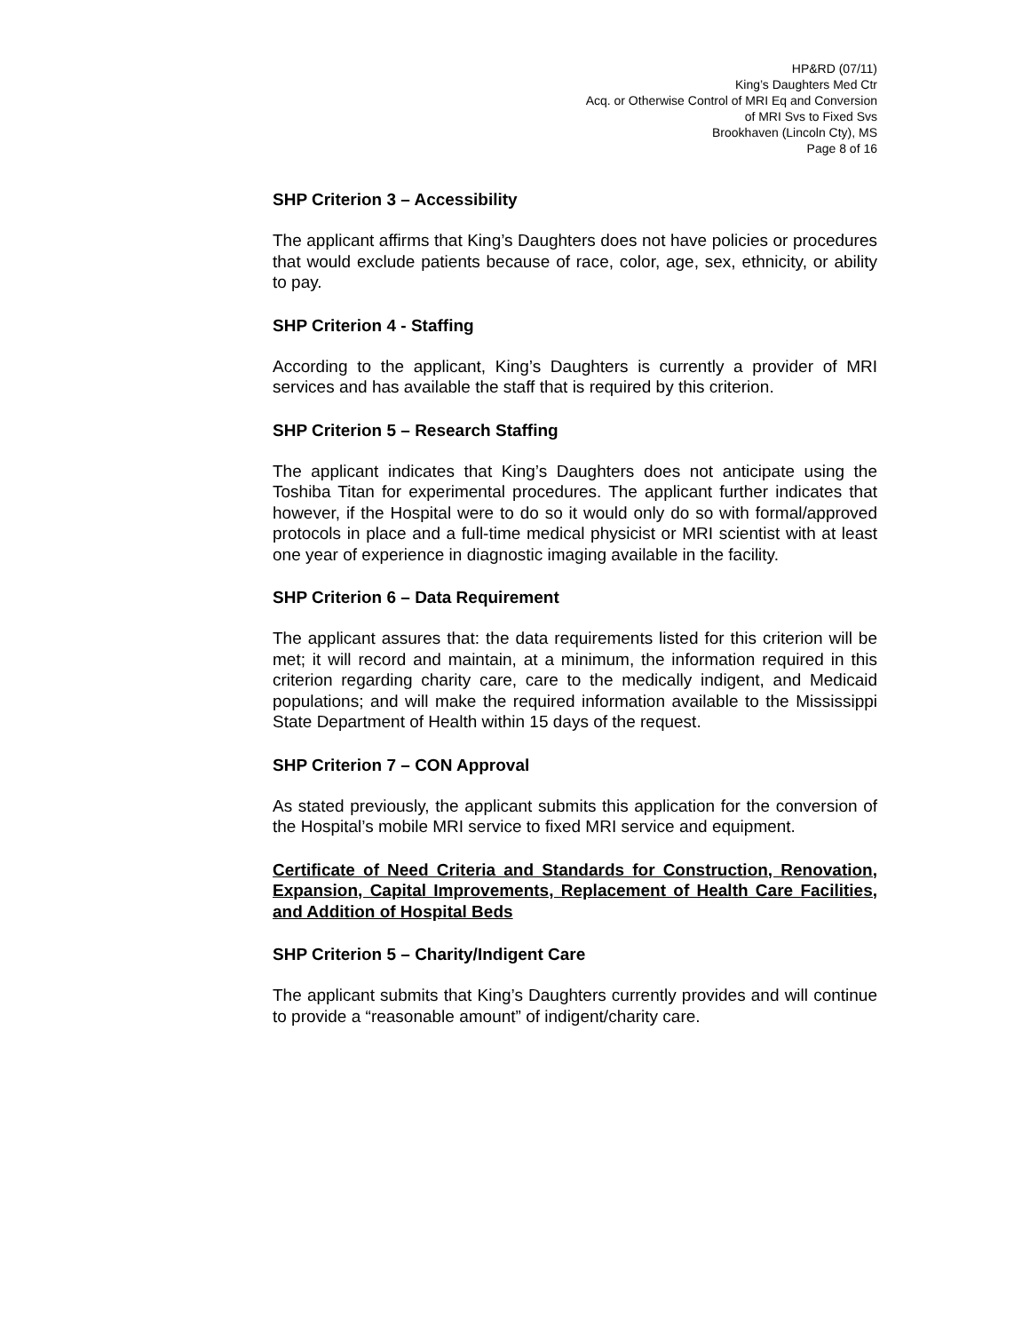HP&RD (07/11)
King’s Daughters Med Ctr
Acq. or Otherwise Control of MRI Eq and Conversion
of MRI Svs to Fixed Svs
Brookhaven (Lincoln Cty), MS
Page 8 of 16
SHP Criterion 3 – Accessibility
The applicant affirms that King’s Daughters does not have policies or procedures that would exclude patients because of race, color, age, sex, ethnicity, or ability to pay.
SHP Criterion 4 - Staffing
According to the applicant, King’s Daughters is currently a provider of MRI services and has available the staff that is required by this criterion.
SHP Criterion 5 – Research Staffing
The applicant indicates that King’s Daughters does not anticipate using the Toshiba Titan for experimental procedures. The applicant further indicates that however, if the Hospital were to do so it would only do so with formal/approved protocols in place and a full-time medical physicist or MRI scientist with at least one year of experience in diagnostic imaging available in the facility.
SHP Criterion 6 – Data Requirement
The applicant assures that: the data requirements listed for this criterion will be met; it will record and maintain, at a minimum, the information required in this criterion regarding charity care, care to the medically indigent, and Medicaid populations; and will make the required information available to the Mississippi State Department of Health within 15 days of the request.
SHP Criterion 7 – CON Approval
As stated previously, the applicant submits this application for the conversion of the Hospital’s mobile MRI service to fixed MRI service and equipment.
Certificate of Need Criteria and Standards for Construction, Renovation, Expansion, Capital Improvements, Replacement of Health Care Facilities, and Addition of Hospital Beds
SHP Criterion 5 – Charity/Indigent Care
The applicant submits that King’s Daughters currently provides and will continue to provide a “reasonable amount” of indigent/charity care.